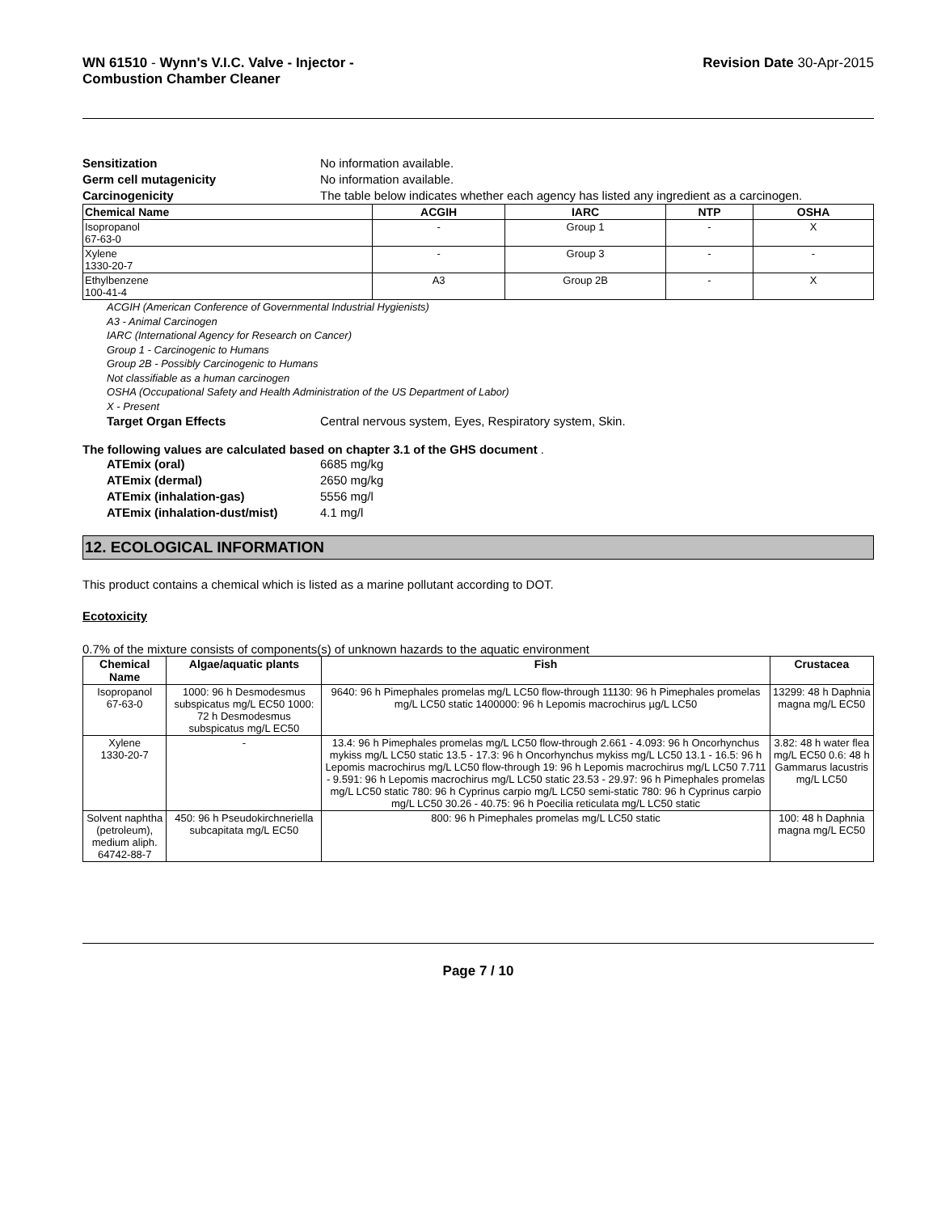WN 61510 - Wynn's V.I.C. Valve - Injector -
Combustion Chamber Cleaner
Revision Date 30-Apr-2015
Sensitization No information available.
Germ cell mutagenicity No information available.
Carcinogenicity The table below indicates whether each agency has listed any ingredient as a carcinogen.
| Chemical Name | ACGIH | IARC | NTP | OSHA |
| --- | --- | --- | --- | --- |
| Isopropanol 67-63-0 | - | Group 1 | - | X |
| Xylene 1330-20-7 | - | Group 3 | - | - |
| Ethylbenzene 100-41-4 | A3 | Group 2B | - | X |
ACGIH (American Conference of Governmental Industrial Hygienists)
A3 - Animal Carcinogen
IARC (International Agency for Research on Cancer)
Group 1 - Carcinogenic to Humans
Group 2B - Possibly Carcinogenic to Humans
Not classifiable as a human carcinogen
OSHA (Occupational Safety and Health Administration of the US Department of Labor)
X - Present
Target Organ Effects Central nervous system, Eyes, Respiratory system, Skin.
The following values are calculated based on chapter 3.1 of the GHS document .
ATEmix (oral) 6685 mg/kg
ATEmix (dermal) 2650 mg/kg
ATEmix (inhalation-gas) 5556 mg/l
ATEmix (inhalation-dust/mist) 4.1 mg/l
12. ECOLOGICAL INFORMATION
This product contains a chemical which is listed as a marine pollutant according to DOT.
Ecotoxicity
0.7% of the mixture consists of components(s) of unknown hazards to the aquatic environment
| Chemical Name | Algae/aquatic plants | Fish | Crustacea |
| --- | --- | --- | --- |
| Isopropanol 67-63-0 | 1000: 96 h Desmodesmus subspicatus mg/L EC50 1000: 72 h Desmodesmus subspicatus mg/L EC50 | 9640: 96 h Pimephales promelas mg/L LC50 flow-through 11130: 96 h Pimephales promelas mg/L LC50 static 1400000: 96 h Lepomis macrochirus µg/L LC50 | 13299: 48 h Daphnia magna mg/L EC50 |
| Xylene 1330-20-7 | - | 13.4: 96 h Pimephales promelas mg/L LC50 flow-through 2.661 - 4.093: 96 h Oncorhynchus mykiss mg/L LC50 static 13.5 - 17.3: 96 h Oncorhynchus mykiss mg/L LC50 13.1 - 16.5: 96 h Lepomis macrochirus mg/L LC50 flow-through 19: 96 h Lepomis macrochirus mg/L LC50 7.711 - 9.591: 96 h Lepomis macrochirus mg/L LC50 static 23.53 - 29.97: 96 h Pimephales promelas mg/L LC50 static 780: 96 h Cyprinus carpio mg/L LC50 semi-static 780: 96 h Cyprinus carpio mg/L LC50 30.26 - 40.75: 96 h Poecilia reticulata mg/L LC50 static | 3.82: 48 h water flea mg/L EC50 0.6: 48 h Gammarus lacustris mg/L LC50 |
| Solvent naphtha (petroleum), medium aliph. 64742-88-7 | 450: 96 h Pseudokirchneriella subcapitata mg/L EC50 | 800: 96 h Pimephales promelas mg/L LC50 static | 100: 48 h Daphnia magna mg/L EC50 |
Page 7 / 10